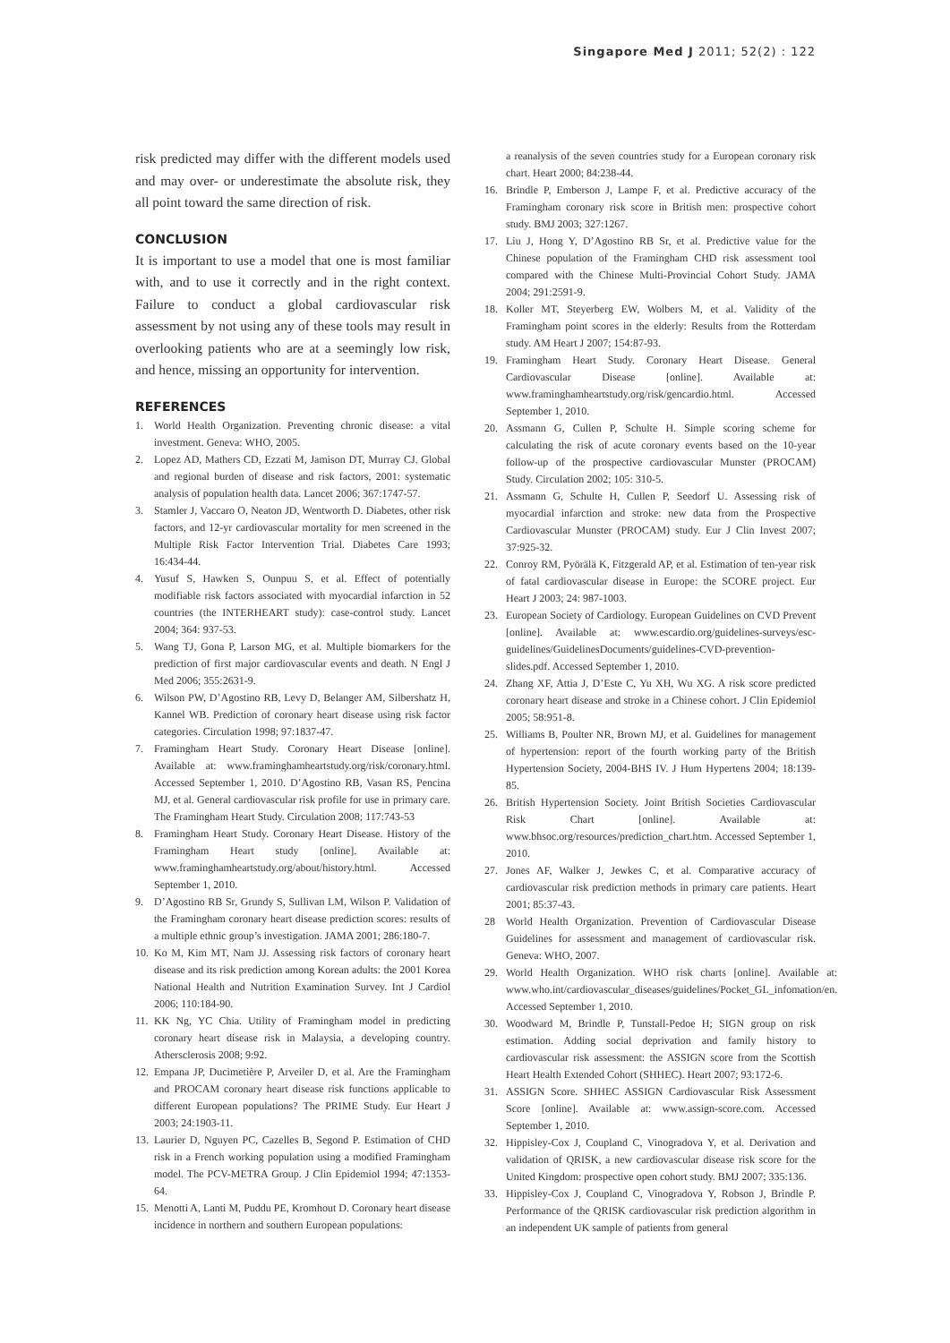Singapore Med J 2011; 52(2) : 122
risk predicted may differ with the different models used and may over- or underestimate the absolute risk, they all point toward the same direction of risk.
CONCLUSION
It is important to use a model that one is most familiar with, and to use it correctly and in the right context. Failure to conduct a global cardiovascular risk assessment by not using any of these tools may result in overlooking patients who are at a seemingly low risk, and hence, missing an opportunity for intervention.
REFERENCES
1. World Health Organization. Preventing chronic disease: a vital investment. Geneva: WHO, 2005.
2. Lopez AD, Mathers CD, Ezzati M, Jamison DT, Murray CJ. Global and regional burden of disease and risk factors, 2001: systematic analysis of population health data. Lancet 2006; 367:1747-57.
3. Stamler J, Vaccaro O, Neaton JD, Wentworth D. Diabetes, other risk factors, and 12-yr cardiovascular mortality for men screened in the Multiple Risk Factor Intervention Trial. Diabetes Care 1993; 16:434-44.
4. Yusuf S, Hawken S, Ounpuu S, et al. Effect of potentially modifiable risk factors associated with myocardial infarction in 52 countries (the INTERHEART study): case-control study. Lancet 2004; 364: 937-53.
5. Wang TJ, Gona P, Larson MG, et al. Multiple biomarkers for the prediction of first major cardiovascular events and death. N Engl J Med 2006; 355:2631-9.
6. Wilson PW, D’Agostino RB, Levy D, Belanger AM, Silbershatz H, Kannel WB. Prediction of coronary heart disease using risk factor categories. Circulation 1998; 97:1837-47.
7. Framingham Heart Study. Coronary Heart Disease [online]. Available at: www.framinghamheartstudy.org/risk/coronary.html. Accessed September 1, 2010. D’Agostino RB, Vasan RS, Pencina MJ, et al. General cardiovascular risk profile for use in primary care. The Framingham Heart Study. Circulation 2008; 117:743-53
8. Framingham Heart Study. Coronary Heart Disease. History of the Framingham Heart study [online]. Available at: www.framinghamheartstudy.org/about/history.html. Accessed September 1, 2010.
9. D’Agostino RB Sr, Grundy S, Sullivan LM, Wilson P. Validation of the Framingham coronary heart disease prediction scores: results of a multiple ethnic group’s investigation. JAMA 2001; 286:180-7.
10.
Ko M, Kim MT, Nam JJ. Assessing risk factors of coronary heart disease and its risk prediction among Korean adults: the 2001 Korea National Health and Nutrition Examination Survey. Int J Cardiol 2006; 110:184-90.
11.
KK Ng, YC Chia. Utility of Framingham model in predicting coronary heart disease risk in Malaysia, a developing country. Athersclerosis 2008; 9:92.
12.
Empana JP, Ducimetière P, Arveiler D, et al. Are the Framingham and PROCAM coronary heart disease risk functions applicable to different European populations? The PRIME Study. Eur Heart J 2003; 24:1903-11.
13.
Laurier D, Nguyen PC, Cazelles B, Segond P. Estimation of CHD risk in a French working population using a modified Framingham model. The PCV-METRA Group. J Clin Epidemiol 1994; 47:1353-64.
15.
Menotti A, Lanti M, Puddu PE, Kromhout D. Coronary heart disease incidence in northern and southern European populations:
a reanalysis of the seven countries study for a European coronary risk chart. Heart 2000; 84:238-44.
16. Brindle P, Emberson J, Lampe F, et al. Predictive accuracy of the Framingham coronary risk score in British men: prospective cohort study. BMJ 2003; 327:1267.
17. Liu J, Hong Y, D’Agostino RB Sr, et al. Predictive value for the Chinese population of the Framingham CHD risk assessment tool compared with the Chinese Multi-Provincial Cohort Study. JAMA 2004; 291:2591-9.
18. Koller MT, Steyerberg EW, Wolbers M, et al. Validity of the Framingham point scores in the elderly: Results from the Rotterdam study. AM Heart J 2007; 154:87-93.
19. Framingham Heart Study. Coronary Heart Disease. General Cardiovascular Disease [online]. Available at: www.framinghamheartstudy.org/risk/gencardio.html. Accessed September 1, 2010.
20. Assmann G, Cullen P, Schulte H. Simple scoring scheme for calculating the risk of acute coronary events based on the 10-year follow-up of the prospective cardiovascular Munster (PROCAM) Study. Circulation 2002; 105: 310-5.
21. Assmann G, Schulte H, Cullen P, Seedorf U. Assessing risk of myocardial infarction and stroke: new data from the Prospective Cardiovascular Munster (PROCAM) study. Eur J Clin Invest 2007; 37:925-32.
22. Conroy RM, Pyörälä K, Fitzgerald AP, et al. Estimation of ten-year risk of fatal cardiovascular disease in Europe: the SCORE project. Eur Heart J 2003; 24: 987-1003.
23. European Society of Cardiology. European Guidelines on CVD Prevent [online]. Available at: www.escardio.org/guidelines-surveys/esc-guidelines/GuidelinesDocuments/guidelines-CVD-prevention-slides.pdf. Accessed September 1, 2010.
24. Zhang XF, Attia J, D’Este C, Yu XH, Wu XG. A risk score predicted coronary heart disease and stroke in a Chinese cohort. J Clin Epidemiol 2005; 58:951-8.
25. Williams B, Poulter NR, Brown MJ, et al. Guidelines for management of hypertension: report of the fourth working party of the British Hypertension Society, 2004-BHS IV. J Hum Hypertens 2004; 18:139-85.
26. British Hypertension Society. Joint British Societies Cardiovascular Risk Chart [online]. Available at: www.bhsoc.org/resources/prediction_chart.htm. Accessed September 1, 2010.
27. Jones AF, Walker J, Jewkes C, et al. Comparative accuracy of cardiovascular risk prediction methods in primary care patients. Heart 2001; 85:37-43.
28 World Health Organization. Prevention of Cardiovascular Disease Guidelines for assessment and management of cardiovascular risk. Geneva: WHO, 2007.
29. World Health Organization. WHO risk charts [online]. Available at: www.who.int/cardiovascular_diseases/guidelines/Pocket_GL_infomation/en. Accessed September 1, 2010.
30. Woodward M, Brindle P, Tunstall-Pedoe H; SIGN group on risk estimation. Adding social deprivation and family history to cardiovascular risk assessment: the ASSIGN score from the Scottish Heart Health Extended Cohort (SHHEC). Heart 2007; 93:172-6.
31. ASSIGN Score. SHHEC ASSIGN Cardiovascular Risk Assessment Score [online]. Available at: www.assign-score.com. Accessed September 1, 2010.
32. Hippisley-Cox J, Coupland C, Vinogradova Y, et al. Derivation and validation of QRISK, a new cardiovascular disease risk score for the United Kingdom: prospective open cohort study. BMJ 2007; 335:136.
33. Hippisley-Cox J, Coupland C, Vinogradova Y, Robson J, Brindle P. Performance of the QRISK cardiovascular risk prediction algorithm in an independent UK sample of patients from general